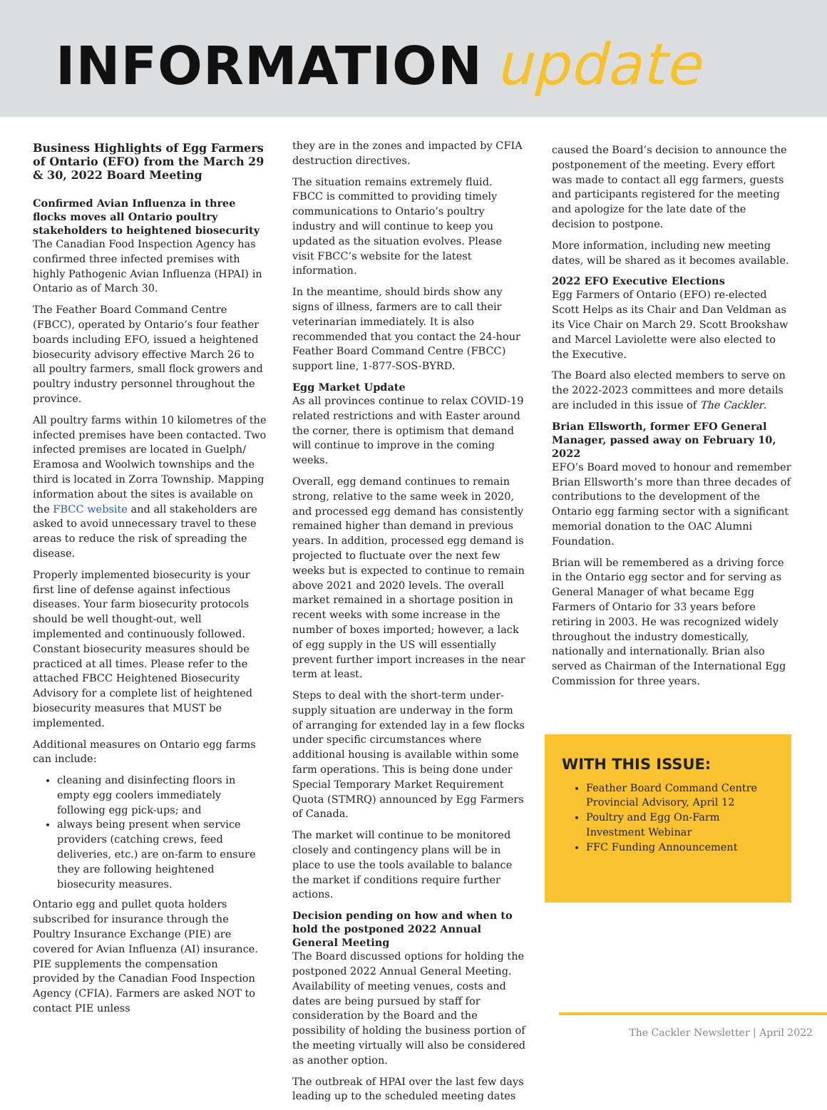INFORMATION update
Business Highlights of Egg Farmers of Ontario (EFO) from the March 29 & 30, 2022 Board Meeting
Confirmed Avian Influenza in three flocks moves all Ontario poultry stakeholders to heightened biosecurity
The Canadian Food Inspection Agency has confirmed three infected premises with highly Pathogenic Avian Influenza (HPAI) in Ontario as of March 30.
The Feather Board Command Centre (FBCC), operated by Ontario’s four feather boards including EFO, issued a heightened biosecurity advisory effective March 26 to all poultry farmers, small flock growers and poultry industry personnel throughout the province.
All poultry farms within 10 kilometres of the infected premises have been contacted. Two infected premises are located in Guelph/ Eramosa and Woolwich townships and the third is located in Zorra Township. Mapping information about the sites is available on the FBCC website and all stakeholders are asked to avoid unnecessary travel to these areas to reduce the risk of spreading the disease.
Properly implemented biosecurity is your first line of defense against infectious diseases. Your farm biosecurity protocols should be well thought-out, well implemented and continuously followed. Constant biosecurity measures should be practiced at all times. Please refer to the attached FBCC Heightened Biosecurity Advisory for a complete list of heightened biosecurity measures that MUST be implemented.
Additional measures on Ontario egg farms can include:
cleaning and disinfecting floors in empty egg coolers immediately following egg pick-ups; and
always being present when service providers (catching crews, feed deliveries, etc.) are on-farm to ensure they are following heightened biosecurity measures.
Ontario egg and pullet quota holders subscribed for insurance through the Poultry Insurance Exchange (PIE) are covered for Avian Influenza (AI) insurance. PIE supplements the compensation provided by the Canadian Food Inspection Agency (CFIA). Farmers are asked NOT to contact PIE unless
they are in the zones and impacted by CFIA destruction directives.
The situation remains extremely fluid. FBCC is committed to providing timely communications to Ontario’s poultry industry and will continue to keep you updated as the situation evolves. Please visit FBCC’s website for the latest information.
In the meantime, should birds show any signs of illness, farmers are to call their veterinarian immediately. It is also recommended that you contact the 24-hour Feather Board Command Centre (FBCC) support line, 1-877-SOS-BYRD.
Egg Market Update
As all provinces continue to relax COVID-19 related restrictions and with Easter around the corner, there is optimism that demand will continue to improve in the coming weeks.
Overall, egg demand continues to remain strong, relative to the same week in 2020, and processed egg demand has consistently remained higher than demand in previous years. In addition, processed egg demand is projected to fluctuate over the next few weeks but is expected to continue to remain above 2021 and 2020 levels. The overall market remained in a shortage position in recent weeks with some increase in the number of boxes imported; however, a lack of egg supply in the US will essentially prevent further import increases in the near term at least.
Steps to deal with the short-term under-supply situation are underway in the form of arranging for extended lay in a few flocks under specific circumstances where additional housing is available within some farm operations. This is being done under Special Temporary Market Requirement Quota (STMRQ) announced by Egg Farmers of Canada.
The market will continue to be monitored closely and contingency plans will be in place to use the tools available to balance the market if conditions require further actions.
Decision pending on how and when to hold the postponed 2022 Annual General Meeting
The Board discussed options for holding the postponed 2022 Annual General Meeting. Availability of meeting venues, costs and dates are being pursued by staff for consideration by the Board and the possibility of holding the business portion of the meeting virtually will also be considered as another option.
The outbreak of HPAI over the last few days leading up to the scheduled meeting dates
caused the Board’s decision to announce the postponement of the meeting. Every effort was made to contact all egg farmers, guests and participants registered for the meeting and apologize for the late date of the decision to postpone.
More information, including new meeting dates, will be shared as it becomes available.
2022 EFO Executive Elections
Egg Farmers of Ontario (EFO) re-elected Scott Helps as its Chair and Dan Veldman as its Vice Chair on March 29. Scott Brookshaw and Marcel Laviolette were also elected to the Executive.
The Board also elected members to serve on the 2022-2023 committees and more details are included in this issue of The Cackler.
Brian Ellsworth, former EFO General Manager, passed away on February 10, 2022
EFO’s Board moved to honour and remember Brian Ellsworth’s more than three decades of contributions to the development of the Ontario egg farming sector with a significant memorial donation to the OAC Alumni Foundation.
Brian will be remembered as a driving force in the Ontario egg sector and for serving as General Manager of what became Egg Farmers of Ontario for 33 years before retiring in 2003. He was recognized widely throughout the industry domestically, nationally and internationally. Brian also served as Chairman of the International Egg Commission for three years.
WITH THIS ISSUE:
Feather Board Command Centre Provincial Advisory, April 12
Poultry and Egg On-Farm Investment Webinar
FFC Funding Announcement
The Cackler Newsletter | April 2022